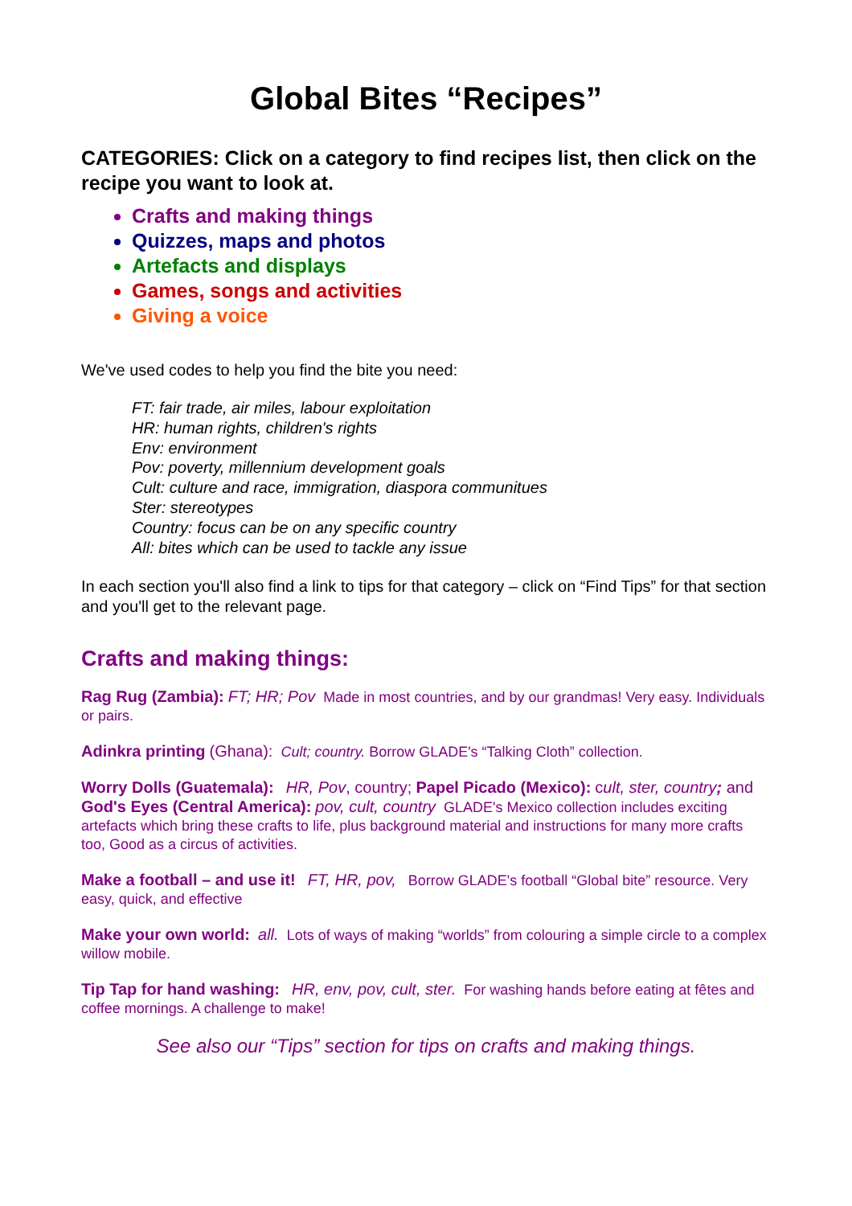Global Bites “Recipes”
CATEGORIES: Click on a category to find recipes list, then click on the recipe you want to look at.
Crafts and making things
Quizzes, maps and photos
Artefacts and displays
Games, songs and activities
Giving a voice
We've used codes to help you find the bite you need:
FT: fair trade, air miles, labour exploitation
HR: human rights, children's rights
Env: environment
Pov: poverty, millennium development goals
Cult: culture and race, immigration, diaspora communitues
Ster: stereotypes
Country: focus can be on any specific country
All: bites which can be used to tackle any issue
In each section you'll also find a link to tips for that category – click on “Find Tips” for that section and you'll get to the relevant page.
Crafts and making things:
Rag Rug (Zambia): FT; HR; Pov Made in most countries, and by our grandmas! Very easy. Individuals or pairs.
Adinkra printing (Ghana): Cult; country. Borrow GLADE's “Talking Cloth” collection.
Worry Dolls (Guatemala): HR, Pov, country; Papel Picado (Mexico): cult, ster, country; and God's Eyes (Central America): pov, cult, country GLADE's Mexico collection includes exciting artefacts which bring these crafts to life, plus background material and instructions for many more crafts too, Good as a circus of activities.
Make a football – and use it! FT, HR, pov, Borrow GLADE's football “Global bite” resource. Very easy, quick, and effective
Make your own world: all. Lots of ways of making “worlds” from colouring a simple circle to a complex willow mobile.
Tip Tap for hand washing: HR, env, pov, cult, ster. For washing hands before eating at fêtes and coffee mornings. A challenge to make!
See also our “Tips” section for tips on crafts and making things.